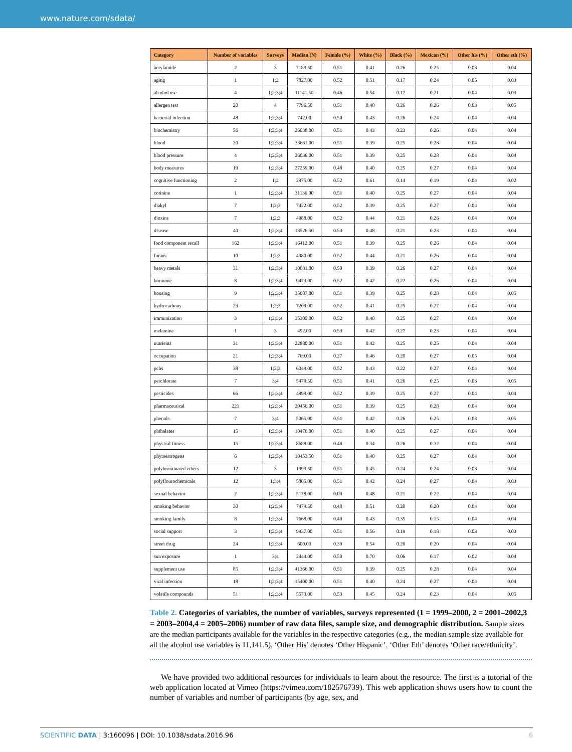www.nature.com/sdata/
| Category | Number of variables | Surveys | Median (N) | Female (%) | White (%) | Black (%) | Mexican (%) | Other his (%) | Other eth (%) |
| --- | --- | --- | --- | --- | --- | --- | --- | --- | --- |
| acrylamide | 2 | 3 | 7189.50 | 0.51 | 0.41 | 0.26 | 0.25 | 0.03 | 0.04 |
| aging | 1 | 1;2 | 7827.00 | 0.52 | 0.51 | 0.17 | 0.24 | 0.05 | 0.03 |
| alcohol use | 4 | 1;2;3;4 | 11141.50 | 0.46 | 0.54 | 0.17 | 0.21 | 0.04 | 0.03 |
| allergen test | 20 | 4 | 7796.50 | 0.51 | 0.40 | 0.26 | 0.26 | 0.03 | 0.05 |
| bacterial infection | 48 | 1;2;3;4 | 742.00 | 0.50 | 0.43 | 0.26 | 0.24 | 0.04 | 0.04 |
| biochemistry | 56 | 1;2;3;4 | 26038.00 | 0.51 | 0.43 | 0.23 | 0.26 | 0.04 | 0.04 |
| blood | 20 | 1;2;3;4 | 33661.00 | 0.51 | 0.39 | 0.25 | 0.28 | 0.04 | 0.04 |
| blood pressure | 4 | 1;2;3;4 | 26036.00 | 0.51 | 0.39 | 0.25 | 0.28 | 0.04 | 0.04 |
| body measures | 19 | 1;2;3;4 | 27259.00 | 0.48 | 0.40 | 0.25 | 0.27 | 0.04 | 0.04 |
| cognitive functioning | 2 | 1;2 | 2975.00 | 0.52 | 0.61 | 0.14 | 0.19 | 0.04 | 0.02 |
| cotinine | 1 | 1;2;3;4 | 31136.00 | 0.51 | 0.40 | 0.25 | 0.27 | 0.04 | 0.04 |
| diakyl | 7 | 1;2;3 | 7422.00 | 0.52 | 0.39 | 0.25 | 0.27 | 0.04 | 0.04 |
| dioxins | 7 | 1;2;3 | 4988.00 | 0.52 | 0.44 | 0.21 | 0.26 | 0.04 | 0.04 |
| disease | 40 | 1;2;3;4 | 18526.50 | 0.53 | 0.48 | 0.21 | 0.23 | 0.04 | 0.04 |
| food component recall | 162 | 1;2;3;4 | 16412.00 | 0.51 | 0.39 | 0.25 | 0.26 | 0.04 | 0.04 |
| furans | 10 | 1;2;3 | 4980.00 | 0.52 | 0.44 | 0.21 | 0.26 | 0.04 | 0.04 |
| heavy metals | 31 | 1;2;3;4 | 10081.00 | 0.50 | 0.39 | 0.26 | 0.27 | 0.04 | 0.04 |
| hormone | 8 | 1;2;3;4 | 9473.00 | 0.52 | 0.42 | 0.22 | 0.26 | 0.04 | 0.04 |
| housing | 9 | 1;2;3;4 | 35087.00 | 0.51 | 0.39 | 0.25 | 0.28 | 0.04 | 0.05 |
| hydrocarbons | 23 | 1;2;3 | 7209.00 | 0.52 | 0.41 | 0.25 | 0.27 | 0.04 | 0.04 |
| immunization | 3 | 1;2;3;4 | 35305.00 | 0.52 | 0.40 | 0.25 | 0.27 | 0.04 | 0.04 |
| melamine | 1 | 3 | 492.00 | 0.53 | 0.42 | 0.27 | 0.23 | 0.04 | 0.04 |
| nutrients | 31 | 1;2;3;4 | 22880.00 | 0.51 | 0.42 | 0.25 | 0.25 | 0.04 | 0.04 |
| occupation | 21 | 1;2;3;4 | 769.00 | 0.27 | 0.46 | 0.20 | 0.27 | 0.05 | 0.04 |
| pcbs | 38 | 1;2;3 | 6049.00 | 0.52 | 0.43 | 0.22 | 0.27 | 0.04 | 0.04 |
| perchlorate | 7 | 3;4 | 5479.50 | 0.51 | 0.41 | 0.26 | 0.25 | 0.03 | 0.05 |
| pesticides | 66 | 1;2;3;4 | 4999.00 | 0.52 | 0.39 | 0.25 | 0.27 | 0.04 | 0.04 |
| pharmaceutical | 221 | 1;2;3;4 | 20456.00 | 0.51 | 0.39 | 0.25 | 0.28 | 0.04 | 0.04 |
| phenols | 7 | 3;4 | 5065.00 | 0.51 | 0.42 | 0.26 | 0.25 | 0.03 | 0.05 |
| phthalates | 15 | 1;2;3;4 | 10476.00 | 0.51 | 0.40 | 0.25 | 0.27 | 0.04 | 0.04 |
| physical fitness | 15 | 1;2;3;4 | 8688.00 | 0.48 | 0.34 | 0.26 | 0.32 | 0.04 | 0.04 |
| phytoestrogens | 6 | 1;2;3;4 | 10453.50 | 0.51 | 0.40 | 0.25 | 0.27 | 0.04 | 0.04 |
| polybrominated ethers | 12 | 3 | 1999.50 | 0.51 | 0.45 | 0.24 | 0.24 | 0.03 | 0.04 |
| polyflourochemicals | 12 | 1;3;4 | 5805.00 | 0.51 | 0.42 | 0.24 | 0.27 | 0.04 | 0.03 |
| sexual behavior | 2 | 1;2;3;4 | 5178.00 | 0.00 | 0.48 | 0.21 | 0.22 | 0.04 | 0.04 |
| smoking behavior | 30 | 1;2;3;4 | 7479.50 | 0.48 | 0.51 | 0.20 | 0.20 | 0.04 | 0.04 |
| smoking family | 8 | 1;2;3;4 | 7668.00 | 0.49 | 0.43 | 0.35 | 0.15 | 0.04 | 0.04 |
| social support | 3 | 1;2;3;4 | 9937.00 | 0.51 | 0.56 | 0.19 | 0.18 | 0.03 | 0.03 |
| street drug | 24 | 1;2;3;4 | 600.00 | 0.39 | 0.54 | 0.20 | 0.20 | 0.04 | 0.04 |
| sun exposure | 1 | 3;4 | 2444.00 | 0.50 | 0.70 | 0.06 | 0.17 | 0.02 | 0.04 |
| supplement use | 85 | 1;2;3;4 | 41366.00 | 0.51 | 0.39 | 0.25 | 0.28 | 0.04 | 0.04 |
| viral infection | 18 | 1;2;3;4 | 15400.00 | 0.51 | 0.40 | 0.24 | 0.27 | 0.04 | 0.04 |
| volatile compounds | 51 | 1;2;3;4 | 5573.00 | 0.53 | 0.45 | 0.24 | 0.23 | 0.04 | 0.05 |
Table 2. Categories of variables, the number of variables, surveys represented (1 = 1999–2000, 2 = 2001–2002,3 = 2003–2004,4 = 2005–2006) number of raw data files, sample size, and demographic distribution. Sample sizes are the median participants available for the variables in the respective categories (e.g., the median sample size available for all the alcohol use variables is 11,141.5). ‘Other His’ denotes ‘Other Hispanic’. ‘Other Eth’ denotes ‘Other race/ethnicity’.
We have provided two additional resources for individuals to learn about the resource. The first is a tutorial of the web application located at Vimeo (https://vimeo.com/182576739). This web application shows users how to count the number of variables and number of participants (by age, sex, and
SCIENTIFIC DATA | 3:160096 | DOI: 10.1038/sdata.2016.96 6